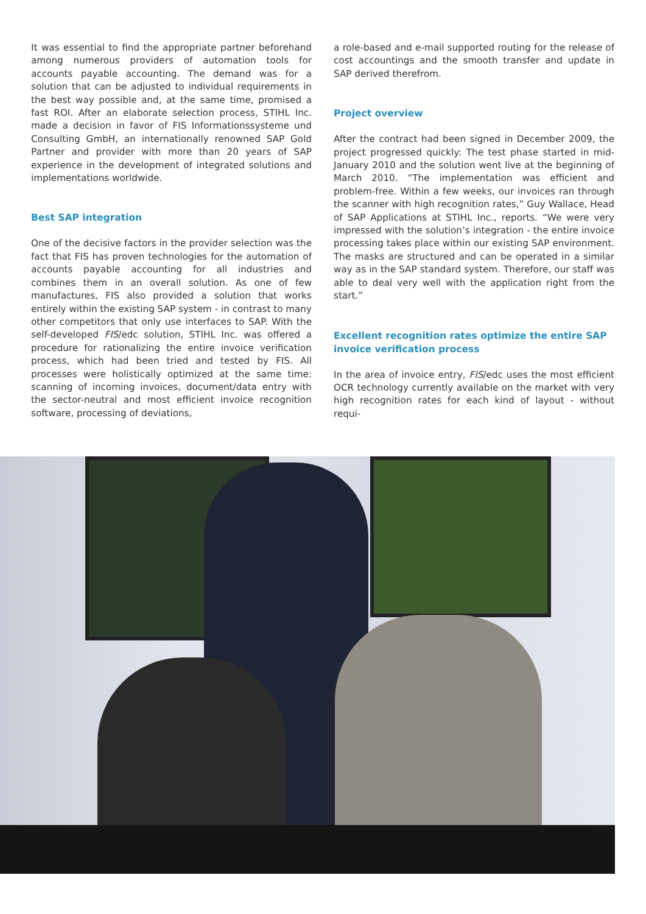It was essential to find the appropriate partner beforehand among numerous providers of automation tools for accounts payable accounting. The demand was for a solution that can be adjusted to individual requirements in the best way possible and, at the same time, promised a fast ROI. After an elaborate selection process, STIHL Inc. made a decision in favor of FIS Informationssysteme und Consulting GmbH, an internationally renowned SAP Gold Partner and provider with more than 20 years of SAP experience in the development of integrated solutions and implementations worldwide.
Best SAP integration
One of the decisive factors in the provider selection was the fact that FIS has proven technologies for the automation of accounts payable accounting for all industries and combines them in an overall solution. As one of few manufactures, FIS also provided a solution that works entirely within the existing SAP system - in contrast to many other competitors that only use interfaces to SAP. With the self-developed FIS/edc solution, STIHL Inc. was offered a procedure for rationalizing the entire invoice verification process, which had been tried and tested by FIS. All processes were holistically optimized at the same time: scanning of incoming invoices, document/data entry with the sector-neutral and most efficient invoice recognition software, processing of deviations,
a role-based and e-mail supported routing for the release of cost accountings and the smooth transfer and update in SAP derived therefrom.
Project overview
After the contract had been signed in December 2009, the project progressed quickly: The test phase started in mid-January 2010 and the solution went live at the beginning of March 2010. “The implementation was efficient and problem-free. Within a few weeks, our invoices ran through the scanner with high recognition rates,” Guy Wallace, Head of SAP Applications at STIHL Inc., reports. “We were very impressed with the solution’s integration - the entire invoice processing takes place within our existing SAP environment. The masks are structured and can be operated in a similar way as in the SAP standard system. Therefore, our staff was able to deal very well with the application right from the start.”
Excellent recognition rates optimize the entire SAP invoice verification process
In the area of invoice entry, FIS/edc uses the most efficient OCR technology currently available on the market with very high recognition rates for each kind of layout - without requi-